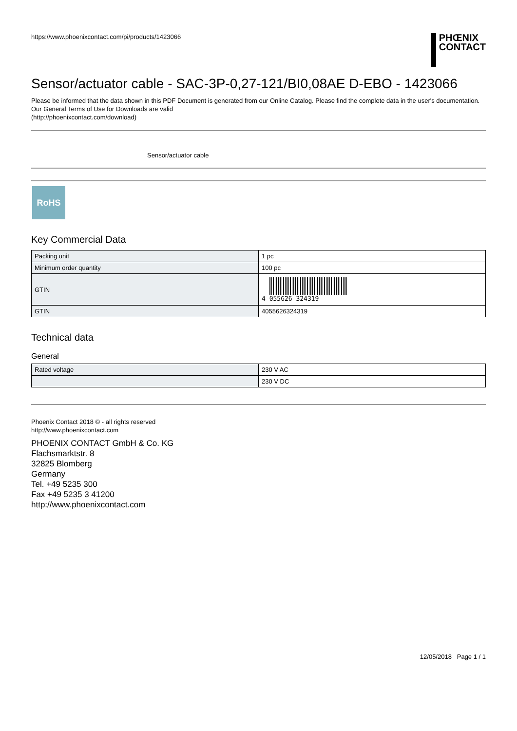https://www.phoenixcontact.com/pi/products/1423066
PHŒNIX
CONTACT
Sensor/actuator cable - SAC-3P-0,27-121/BI0,08AE D-EBO - 1423066
Please be informed that the data shown in this PDF Document is generated from our Online Catalog. Please find the complete data in the user's documentation. Our General Terms of Use for Downloads are valid
(http://phoenixcontact.com/download)
Sensor/actuator cable
RoHS
Key Commercial Data
| Packing unit | 1 pc |
| Minimum order quantity | 100 pc |
| GTIN | 4 055626 324319 |
| GTIN | 4055626324319 |
Technical data
General
| Rated voltage | 230 V AC |
| | 230 V DC |
Phoenix Contact 2018 © - all rights reserved
http://www.phoenixcontact.com
PHOENIX CONTACT GmbH & Co. KG
Flachsmarktstr. 8
32825 Blomberg
Germany
Tel. +49 5235 300
Fax +49 5235 3 41200
http://www.phoenixcontact.com
12/05/2018 Page 1 / 1